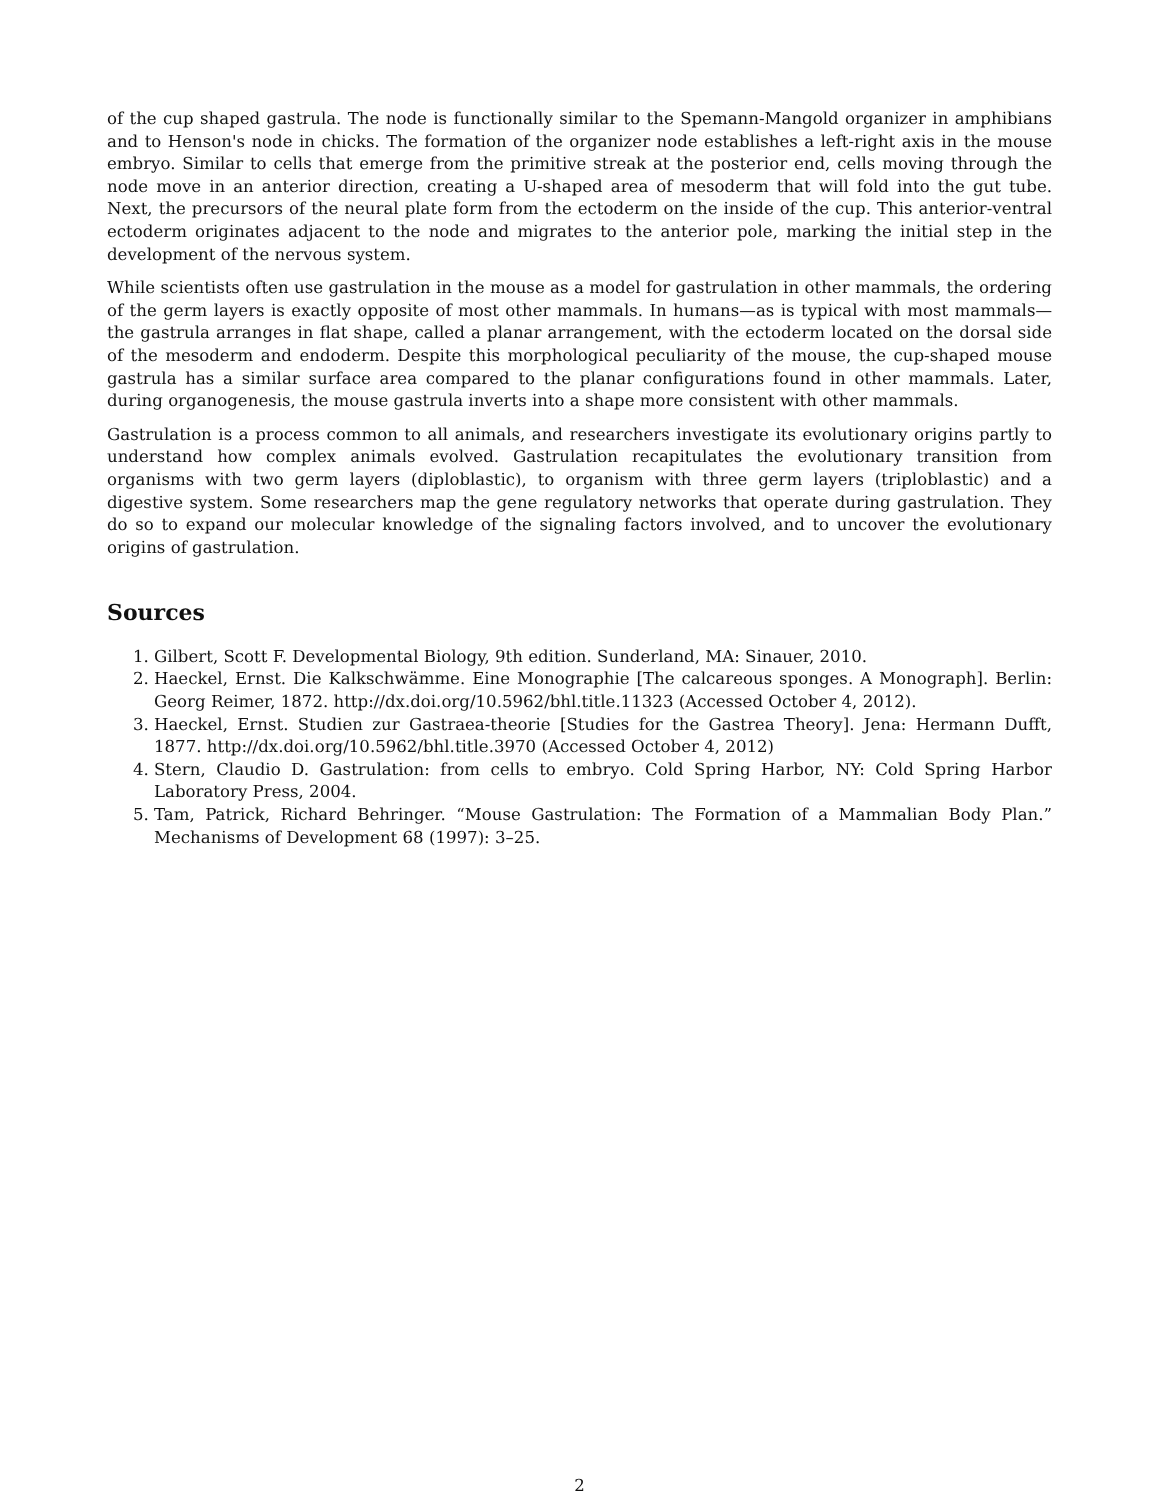of the cup shaped gastrula. The node is functionally similar to the Spemann-Mangold organizer in amphibians and to Henson's node in chicks. The formation of the organizer node establishes a left-right axis in the mouse embryo. Similar to cells that emerge from the primitive streak at the posterior end, cells moving through the node move in an anterior direction, creating a U-shaped area of mesoderm that will fold into the gut tube. Next, the precursors of the neural plate form from the ectoderm on the inside of the cup. This anterior-ventral ectoderm originates adjacent to the node and migrates to the anterior pole, marking the initial step in the development of the nervous system.
While scientists often use gastrulation in the mouse as a model for gastrulation in other mammals, the ordering of the germ layers is exactly opposite of most other mammals. In humans—as is typical with most mammals—the gastrula arranges in flat shape, called a planar arrangement, with the ectoderm located on the dorsal side of the mesoderm and endoderm. Despite this morphological peculiarity of the mouse, the cup-shaped mouse gastrula has a similar surface area compared to the planar configurations found in other mammals. Later, during organogenesis, the mouse gastrula inverts into a shape more consistent with other mammals.
Gastrulation is a process common to all animals, and researchers investigate its evolutionary origins partly to understand how complex animals evolved. Gastrulation recapitulates the evolutionary transition from organisms with two germ layers (diploblastic), to organism with three germ layers (triploblastic) and a digestive system. Some researchers map the gene regulatory networks that operate during gastrulation. They do so to expand our molecular knowledge of the signaling factors involved, and to uncover the evolutionary origins of gastrulation.
Sources
1. Gilbert, Scott F. Developmental Biology, 9th edition. Sunderland, MA: Sinauer, 2010.
2. Haeckel, Ernst. Die Kalkschwämme. Eine Monographie [The calcareous sponges. A Monograph]. Berlin: Georg Reimer, 1872. http://dx.doi.org/10.5962/bhl.title.11323 (Accessed October 4, 2012).
3. Haeckel, Ernst. Studien zur Gastraea-theorie [Studies for the Gastrea Theory]. Jena: Hermann Dufft, 1877. http://dx.doi.org/10.5962/bhl.title.3970 (Accessed October 4, 2012)
4. Stern, Claudio D. Gastrulation: from cells to embryo. Cold Spring Harbor, NY: Cold Spring Harbor Laboratory Press, 2004.
5. Tam, Patrick, Richard Behringer. “Mouse Gastrulation: The Formation of a Mammalian Body Plan.” Mechanisms of Development 68 (1997): 3–25.
2